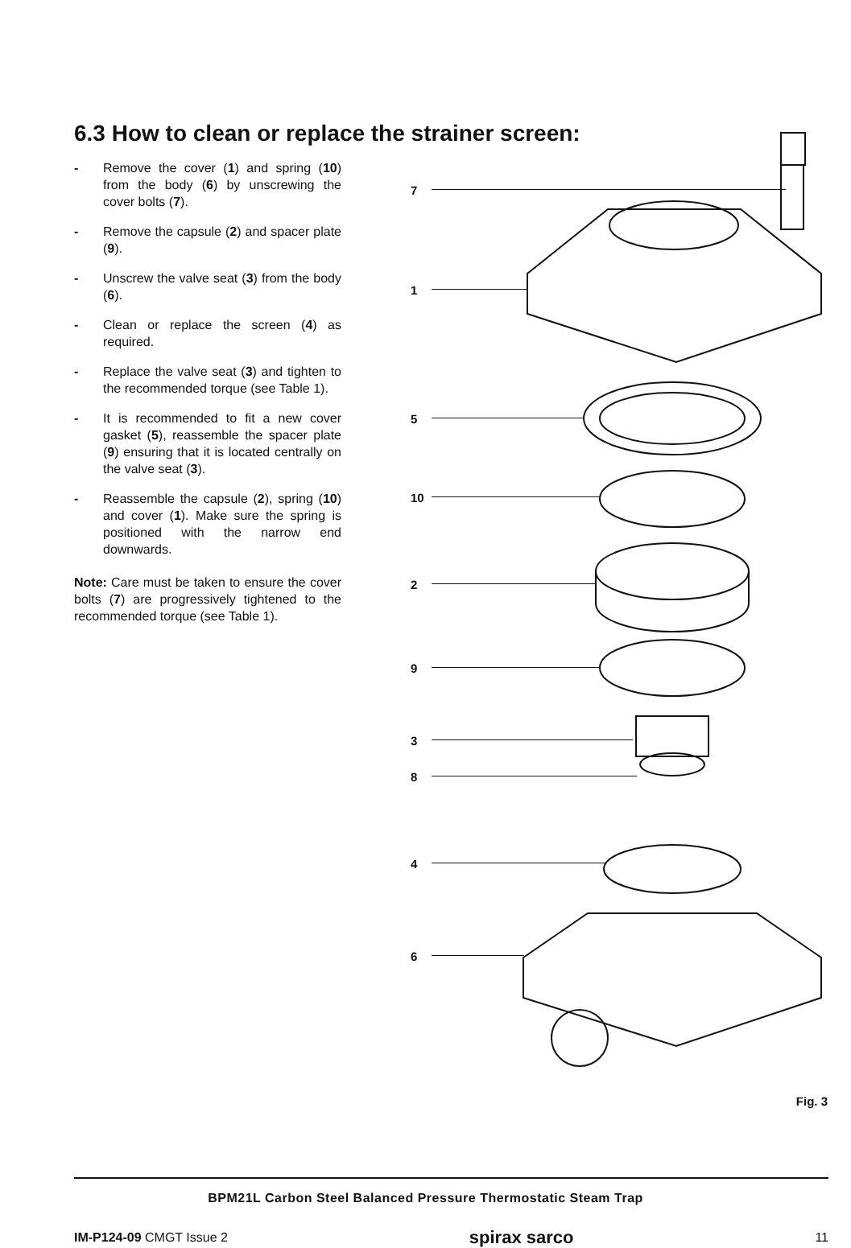6.3 How to clean or replace the strainer screen:
- Remove the cover (1) and spring (10) from the body (6) by unscrewing the cover bolts (7).
- Remove the capsule (2) and spacer plate (9).
- Unscrew the valve seat (3) from the body (6).
- Clean or replace the screen (4) as required.
- Replace the valve seat (3) and tighten to the recommended torque (see Table 1).
- It is recommended to fit a new cover gasket (5), reassemble the spacer plate (9) ensuring that it is located centrally on the valve seat (3).
- Reassemble the capsule (2), spring (10) and cover (1). Make sure the spring is positioned with the narrow end downwards.
Note: Care must be taken to ensure the cover bolts (7) are progressively tightened to the recommended torque (see Table 1).
7
1
5
10
2
9
3
8
4
6
Fig. 3
BPM21L Carbon Steel Balanced Pressure Thermostatic Steam Trap
IM-P124-09 CMGT Issue 2 spirax sarco 11